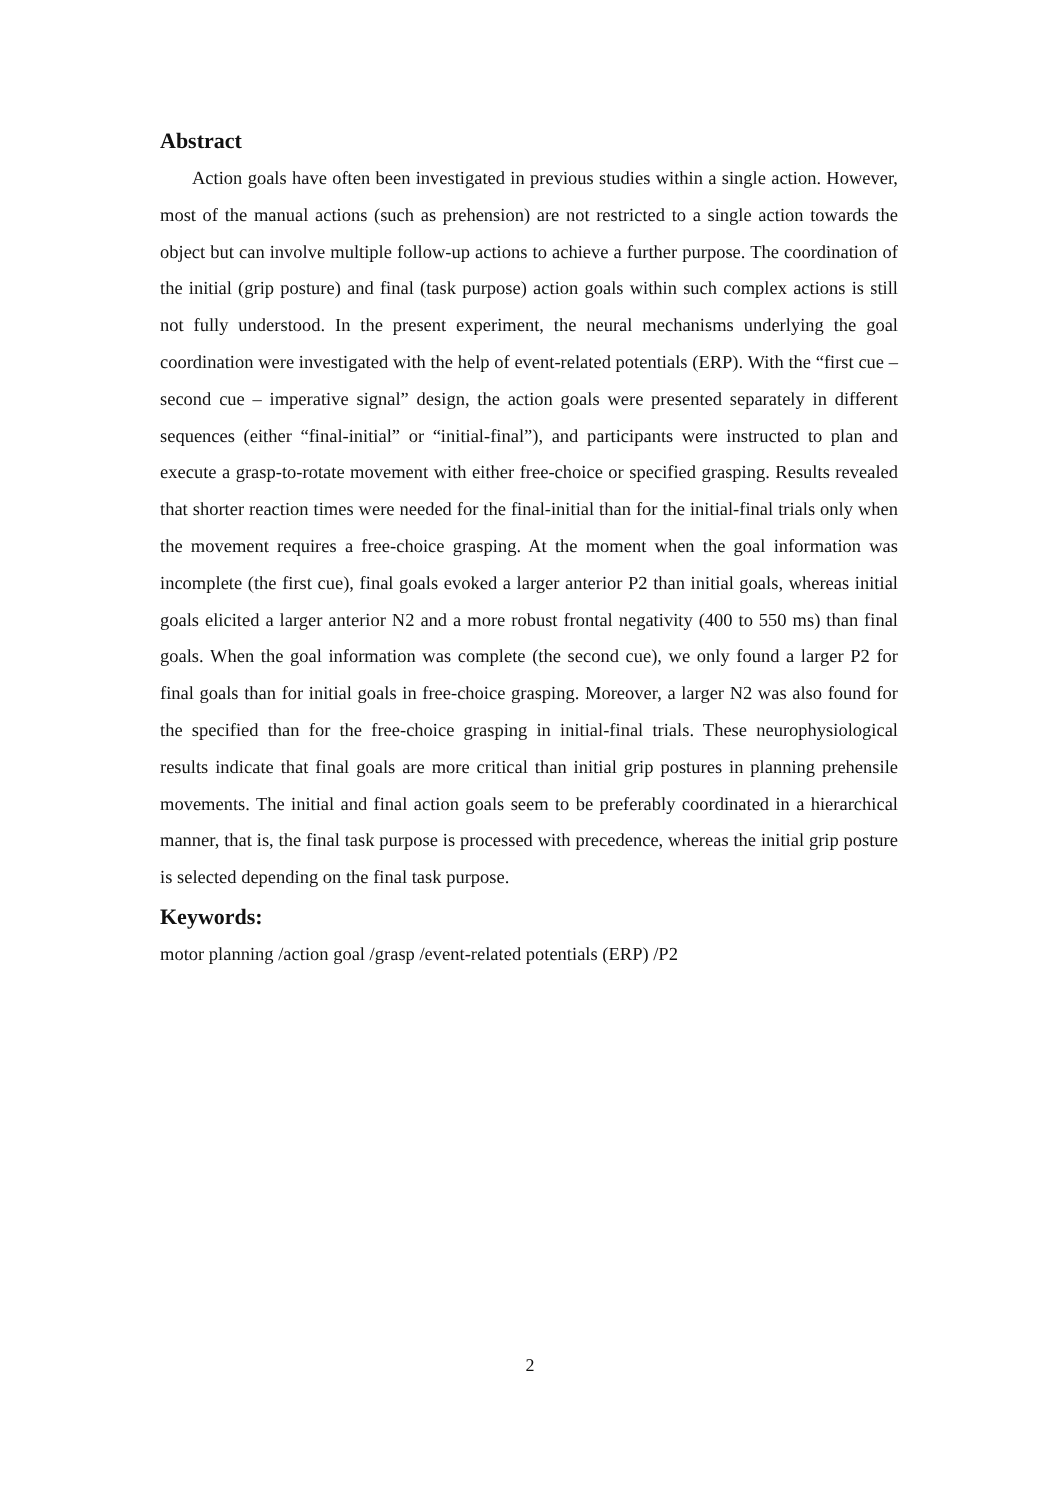Abstract
Action goals have often been investigated in previous studies within a single action. However, most of the manual actions (such as prehension) are not restricted to a single action towards the object but can involve multiple follow-up actions to achieve a further purpose. The coordination of the initial (grip posture) and final (task purpose) action goals within such complex actions is still not fully understood. In the present experiment, the neural mechanisms underlying the goal coordination were investigated with the help of event-related potentials (ERP). With the “first cue – second cue – imperative signal” design, the action goals were presented separately in different sequences (either “final-initial” or “initial-final”), and participants were instructed to plan and execute a grasp-to-rotate movement with either free-choice or specified grasping. Results revealed that shorter reaction times were needed for the final-initial than for the initial-final trials only when the movement requires a free-choice grasping. At the moment when the goal information was incomplete (the first cue), final goals evoked a larger anterior P2 than initial goals, whereas initial goals elicited a larger anterior N2 and a more robust frontal negativity (400 to 550 ms) than final goals. When the goal information was complete (the second cue), we only found a larger P2 for final goals than for initial goals in free-choice grasping. Moreover, a larger N2 was also found for the specified than for the free-choice grasping in initial-final trials. These neurophysiological results indicate that final goals are more critical than initial grip postures in planning prehensile movements. The initial and final action goals seem to be preferably coordinated in a hierarchical manner, that is, the final task purpose is processed with precedence, whereas the initial grip posture is selected depending on the final task purpose.
Keywords:
motor planning /action goal /grasp /event-related potentials (ERP) /P2
2